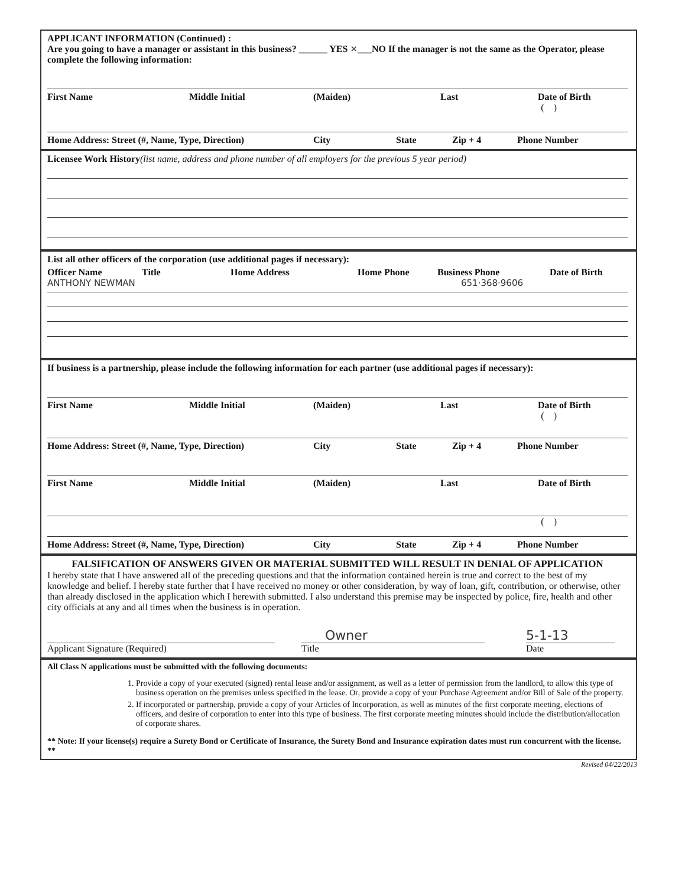APPLICANT INFORMATION (Continued) :
Are you going to have a manager or assistant in this business? ______ YES ✕___NO If the manager is not the same as the Operator, please complete the following information:
First Name Middle Initial (Maiden) Last Date of Birth
( )
Home Address: Street (#, Name, Type, Direction) City State Zip + 4 Phone Number
Licensee Work History(list name, address and phone number of all employers for the previous 5 year period)
List all other officers of the corporation (use additional pages if necessary):
Officer Name Title Home Address Home Phone Business Phone Date of Birth
ANTHONY NEWMAN 651·368·9606
If business is a partnership, please include the following information for each partner (use additional pages if necessary):
First Name Middle Initial (Maiden) Last Date of Birth
( )
Home Address: Street (#, Name, Type, Direction) City State Zip + 4 Phone Number
First Name Middle Initial (Maiden) Last Date of Birth
( )
Home Address: Street (#, Name, Type, Direction) City State Zip + 4 Phone Number
FALSIFICATION OF ANSWERS GIVEN OR MATERIAL SUBMITTED WILL RESULT IN DENIAL OF APPLICATION
I hereby state that I have answered all of the preceding questions and that the information contained herein is true and correct to the best of my knowledge and belief. I hereby state further that I have received no money or other consideration, by way of loan, gift, contribution, or otherwise, other than already disclosed in the application which I herewith submitted. I also understand this premise may be inspected by police, fire, health and other city officials at any and all times when the business is in operation.
Applicant Signature (Required)
Owner
Title
5-1-13
Date
All Class N applications must be submitted with the following documents:
1. Provide a copy of your executed (signed) rental lease and/or assignment, as well as a letter of permission from the landlord, to allow this type of business operation on the premises unless specified in the lease. Or, provide a copy of your Purchase Agreement and/or Bill of Sale of the property.
2. If incorporated or partnership, provide a copy of your Articles of Incorporation, as well as minutes of the first corporate meeting, elections of officers, and desire of corporation to enter into this type of business. The first corporate meeting minutes should include the distribution/allocation of corporate shares.
** Note: If your license(s) require a Surety Bond or Certificate of Insurance, the Surety Bond and Insurance expiration dates must run concurrent with the license. **
Revised 04/22/2013